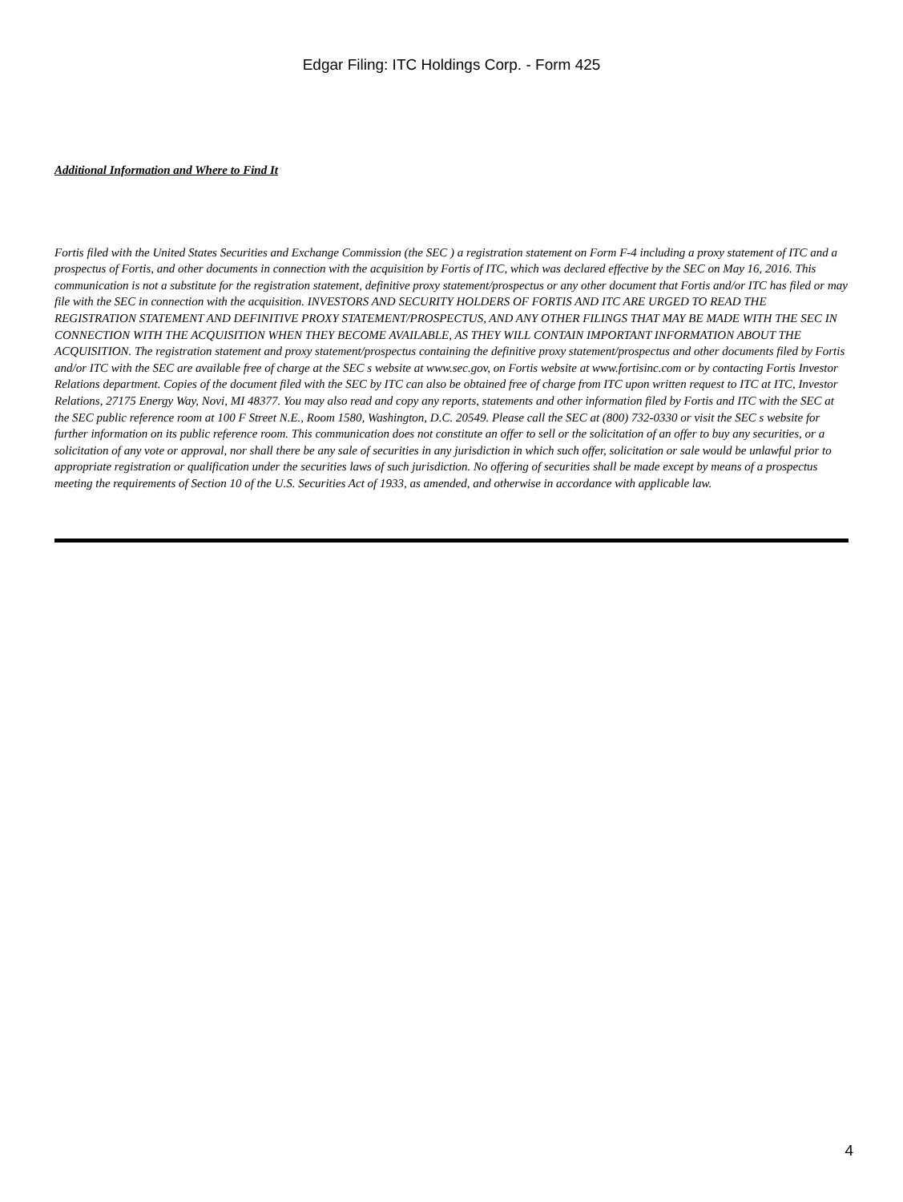Edgar Filing: ITC Holdings Corp. - Form 425
Additional Information and Where to Find It
Fortis filed with the United States Securities and Exchange Commission (the SEC ) a registration statement on Form F-4 including a proxy statement of ITC and a prospectus of Fortis, and other documents in connection with the acquisition by Fortis of ITC, which was declared effective by the SEC on May 16, 2016. This communication is not a substitute for the registration statement, definitive proxy statement/prospectus or any other document that Fortis and/or ITC has filed or may file with the SEC in connection with the acquisition. INVESTORS AND SECURITY HOLDERS OF FORTIS AND ITC ARE URGED TO READ THE REGISTRATION STATEMENT AND DEFINITIVE PROXY STATEMENT/PROSPECTUS, AND ANY OTHER FILINGS THAT MAY BE MADE WITH THE SEC IN CONNECTION WITH THE ACQUISITION WHEN THEY BECOME AVAILABLE, AS THEY WILL CONTAIN IMPORTANT INFORMATION ABOUT THE ACQUISITION. The registration statement and proxy statement/prospectus containing the definitive proxy statement/prospectus and other documents filed by Fortis and/or ITC with the SEC are available free of charge at the SEC s website at www.sec.gov, on Fortis website at www.fortisinc.com or by contacting Fortis Investor Relations department. Copies of the document filed with the SEC by ITC can also be obtained free of charge from ITC upon written request to ITC at ITC, Investor Relations, 27175 Energy Way, Novi, MI 48377. You may also read and copy any reports, statements and other information filed by Fortis and ITC with the SEC at the SEC public reference room at 100 F Street N.E., Room 1580, Washington, D.C. 20549. Please call the SEC at (800) 732-0330 or visit the SEC s website for further information on its public reference room. This communication does not constitute an offer to sell or the solicitation of an offer to buy any securities, or a solicitation of any vote or approval, nor shall there be any sale of securities in any jurisdiction in which such offer, solicitation or sale would be unlawful prior to appropriate registration or qualification under the securities laws of such jurisdiction. No offering of securities shall be made except by means of a prospectus meeting the requirements of Section 10 of the U.S. Securities Act of 1933, as amended, and otherwise in accordance with applicable law.
4